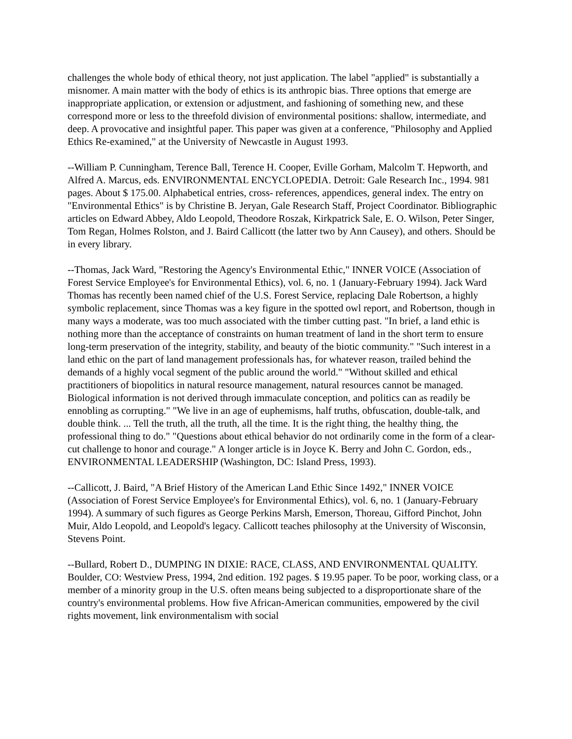challenges the whole body of ethical theory, not just application. The label "applied" is substantially a misnomer. A main matter with the body of ethics is its anthropic bias. Three options that emerge are inappropriate application, or extension or adjustment, and fashioning of something new, and these correspond more or less to the threefold division of environmental positions: shallow, intermediate, and deep. A provocative and insightful paper. This paper was given at a conference, "Philosophy and Applied Ethics Re-examined," at the University of Newcastle in August 1993.
--William P. Cunningham, Terence Ball, Terence H. Cooper, Eville Gorham, Malcolm T. Hepworth, and Alfred A. Marcus, eds. ENVIRONMENTAL ENCYCLOPEDIA. Detroit: Gale Research Inc., 1994. 981 pages. About $ 175.00. Alphabetical entries, cross- references, appendices, general index. The entry on "Environmental Ethics" is by Christine B. Jeryan, Gale Research Staff, Project Coordinator. Bibliographic articles on Edward Abbey, Aldo Leopold, Theodore Roszak, Kirkpatrick Sale, E. O. Wilson, Peter Singer, Tom Regan, Holmes Rolston, and J. Baird Callicott (the latter two by Ann Causey), and others. Should be in every library.
--Thomas, Jack Ward, "Restoring the Agency's Environmental Ethic," INNER VOICE (Association of Forest Service Employee's for Environmental Ethics), vol. 6, no. 1 (January-February 1994). Jack Ward Thomas has recently been named chief of the U.S. Forest Service, replacing Dale Robertson, a highly symbolic replacement, since Thomas was a key figure in the spotted owl report, and Robertson, though in many ways a moderate, was too much associated with the timber cutting past. "In brief, a land ethic is nothing more than the acceptance of constraints on human treatment of land in the short term to ensure long-term preservation of the integrity, stability, and beauty of the biotic community." "Such interest in a land ethic on the part of land management professionals has, for whatever reason, trailed behind the demands of a highly vocal segment of the public around the world." "Without skilled and ethical practitioners of biopolitics in natural resource management, natural resources cannot be managed. Biological information is not derived through immaculate conception, and politics can as readily be ennobling as corrupting." "We live in an age of euphemisms, half truths, obfuscation, double-talk, and double think. ... Tell the truth, all the truth, all the time. It is the right thing, the healthy thing, the professional thing to do." "Questions about ethical behavior do not ordinarily come in the form of a clear-cut challenge to honor and courage." A longer article is in Joyce K. Berry and John C. Gordon, eds., ENVIRONMENTAL LEADERSHIP (Washington, DC: Island Press, 1993).
--Callicott, J. Baird, "A Brief History of the American Land Ethic Since 1492," INNER VOICE (Association of Forest Service Employee's for Environmental Ethics), vol. 6, no. 1 (January-February 1994). A summary of such figures as George Perkins Marsh, Emerson, Thoreau, Gifford Pinchot, John Muir, Aldo Leopold, and Leopold's legacy. Callicott teaches philosophy at the University of Wisconsin, Stevens Point.
--Bullard, Robert D., DUMPING IN DIXIE: RACE, CLASS, AND ENVIRONMENTAL QUALITY. Boulder, CO: Westview Press, 1994, 2nd edition. 192 pages. $ 19.95 paper. To be poor, working class, or a member of a minority group in the U.S. often means being subjected to a disproportionate share of the country's environmental problems. How five African-American communities, empowered by the civil rights movement, link environmentalism with social